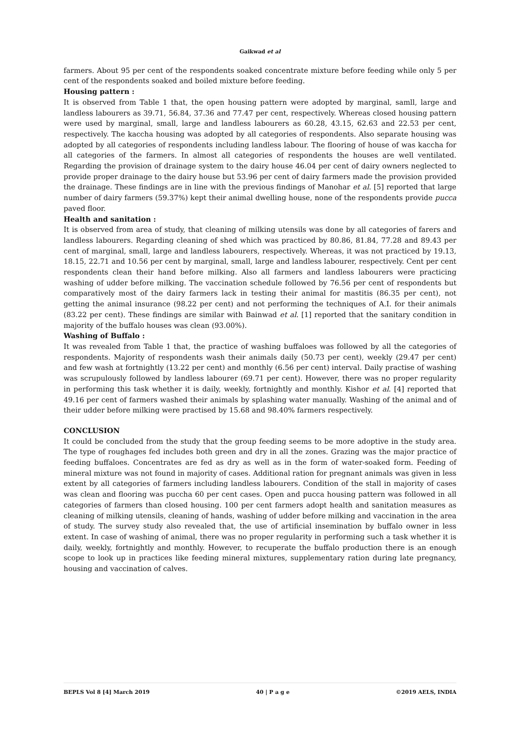Gaikwad et al
farmers. About 95 per cent of the respondents soaked concentrate mixture before feeding while only 5 per cent of the respondents soaked and boiled mixture before feeding.
Housing pattern :
It is observed from Table 1 that, the open housing pattern were adopted by marginal, samll, large and landless labourers as 39.71, 56.84, 37.36 and 77.47 per cent, respectively. Whereas closed housing pattern were used by marginal, small, large and landless labourers as 60.28, 43.15, 62.63 and 22.53 per cent, respectively. The kaccha housing was adopted by all categories of respondents. Also separate housing was adopted by all categories of respondents including landless labour. The flooring of house of was kaccha for all categories of the farmers. In almost all categories of respondents the houses are well ventilated. Regarding the provision of drainage system to the dairy house 46.04 per cent of dairy owners neglected to provide proper drainage to the dairy house but 53.96 per cent of dairy farmers made the provision provided the drainage. These findings are in line with the previous findings of Manohar et al. [5] reported that large number of dairy farmers (59.37%) kept their animal dwelling house, none of the respondents provide pucca paved floor.
Health and sanitation :
It is observed from area of study, that cleaning of milking utensils was done by all categories of farers and landless labourers. Regarding cleaning of shed which was practiced by 80.86, 81.84, 77.28 and 89.43 per cent of marginal, small, large and landless labourers, respectively. Whereas, it was not practiced by 19.13, 18.15, 22.71 and 10.56 per cent by marginal, small, large and landless labourer, respectively. Cent per cent respondents clean their hand before milking. Also all farmers and landless labourers were practicing washing of udder before milking. The vaccination schedule followed by 76.56 per cent of respondents but comparatively most of the dairy farmers lack in testing their animal for mastitis (86.35 per cent), not getting the animal insurance (98.22 per cent) and not performing the techniques of A.I. for their animals (83.22 per cent). These findings are similar with Bainwad et al. [1] reported that the sanitary condition in majority of the buffalo houses was clean (93.00%).
Washing of Buffalo :
It was revealed from Table 1 that, the practice of washing buffaloes was followed by all the categories of respondents. Majority of respondents wash their animals daily (50.73 per cent), weekly (29.47 per cent) and few wash at fortnightly (13.22 per cent) and monthly (6.56 per cent) interval. Daily practise of washing was scrupulously followed by landless labourer (69.71 per cent). However, there was no proper regularity in performing this task whether it is daily, weekly, fortnightly and monthly. Kishor et al. [4] reported that 49.16 per cent of farmers washed their animals by splashing water manually. Washing of the animal and of their udder before milking were practised by 15.68 and 98.40% farmers respectively.
CONCLUSION
It could be concluded from the study that the group feeding seems to be more adoptive in the study area. The type of roughages fed includes both green and dry in all the zones. Grazing was the major practice of feeding buffaloes. Concentrates are fed as dry as well as in the form of water-soaked form. Feeding of mineral mixture was not found in majority of cases. Additional ration for pregnant animals was given in less extent by all categories of farmers including landless labourers. Condition of the stall in majority of cases was clean and flooring was puccha 60 per cent cases. Open and pucca housing pattern was followed in all categories of farmers than closed housing. 100 per cent farmers adopt health and sanitation measures as cleaning of milking utensils, cleaning of hands, washing of udder before milking and vaccination in the area of study. The survey study also revealed that, the use of artificial insemination by buffalo owner in less extent. In case of washing of animal, there was no proper regularity in performing such a task whether it is daily, weekly, fortnightly and monthly. However, to recuperate the buffalo production there is an enough scope to look up in practices like feeding mineral mixtures, supplementary ration during late pregnancy, housing and vaccination of calves.
BEPLS Vol 8 [4] March 2019 40 | P a g e ©2019 AELS, INDIA